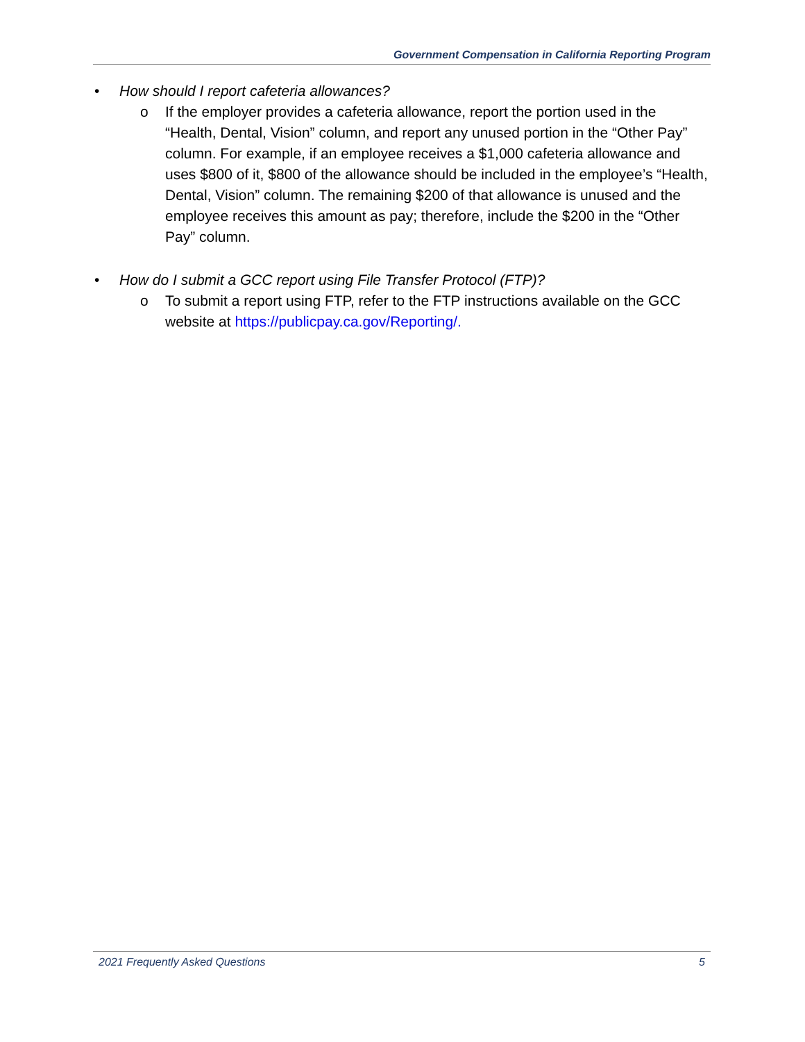Government Compensation in California Reporting Program
• How should I report cafeteria allowances?
o If the employer provides a cafeteria allowance, report the portion used in the “Health, Dental, Vision” column, and report any unused portion in the “Other Pay” column. For example, if an employee receives a $1,000 cafeteria allowance and uses $800 of it, $800 of the allowance should be included in the employee’s “Health, Dental, Vision” column. The remaining $200 of that allowance is unused and the employee receives this amount as pay; therefore, include the $200 in the “Other Pay” column.
• How do I submit a GCC report using File Transfer Protocol (FTP)?
o To submit a report using FTP, refer to the FTP instructions available on the GCC website at https://publicpay.ca.gov/Reporting/.
2021 Frequently Asked Questions 5